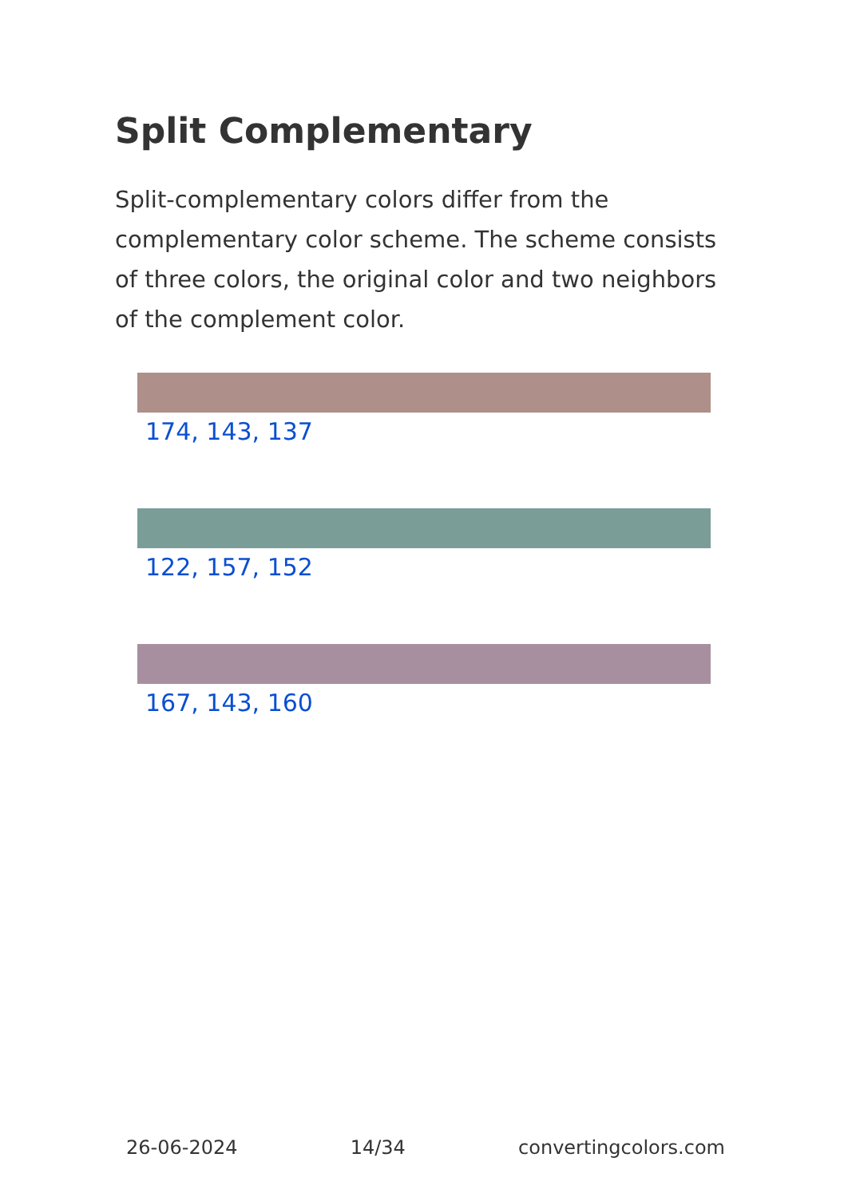Split Complementary
Split-complementary colors differ from the complementary color scheme. The scheme consists of three colors, the original color and two neighbors of the complement color.
174, 143, 137
122, 157, 152
167, 143, 160
26-06-2024 14/34 convertingcolors.com